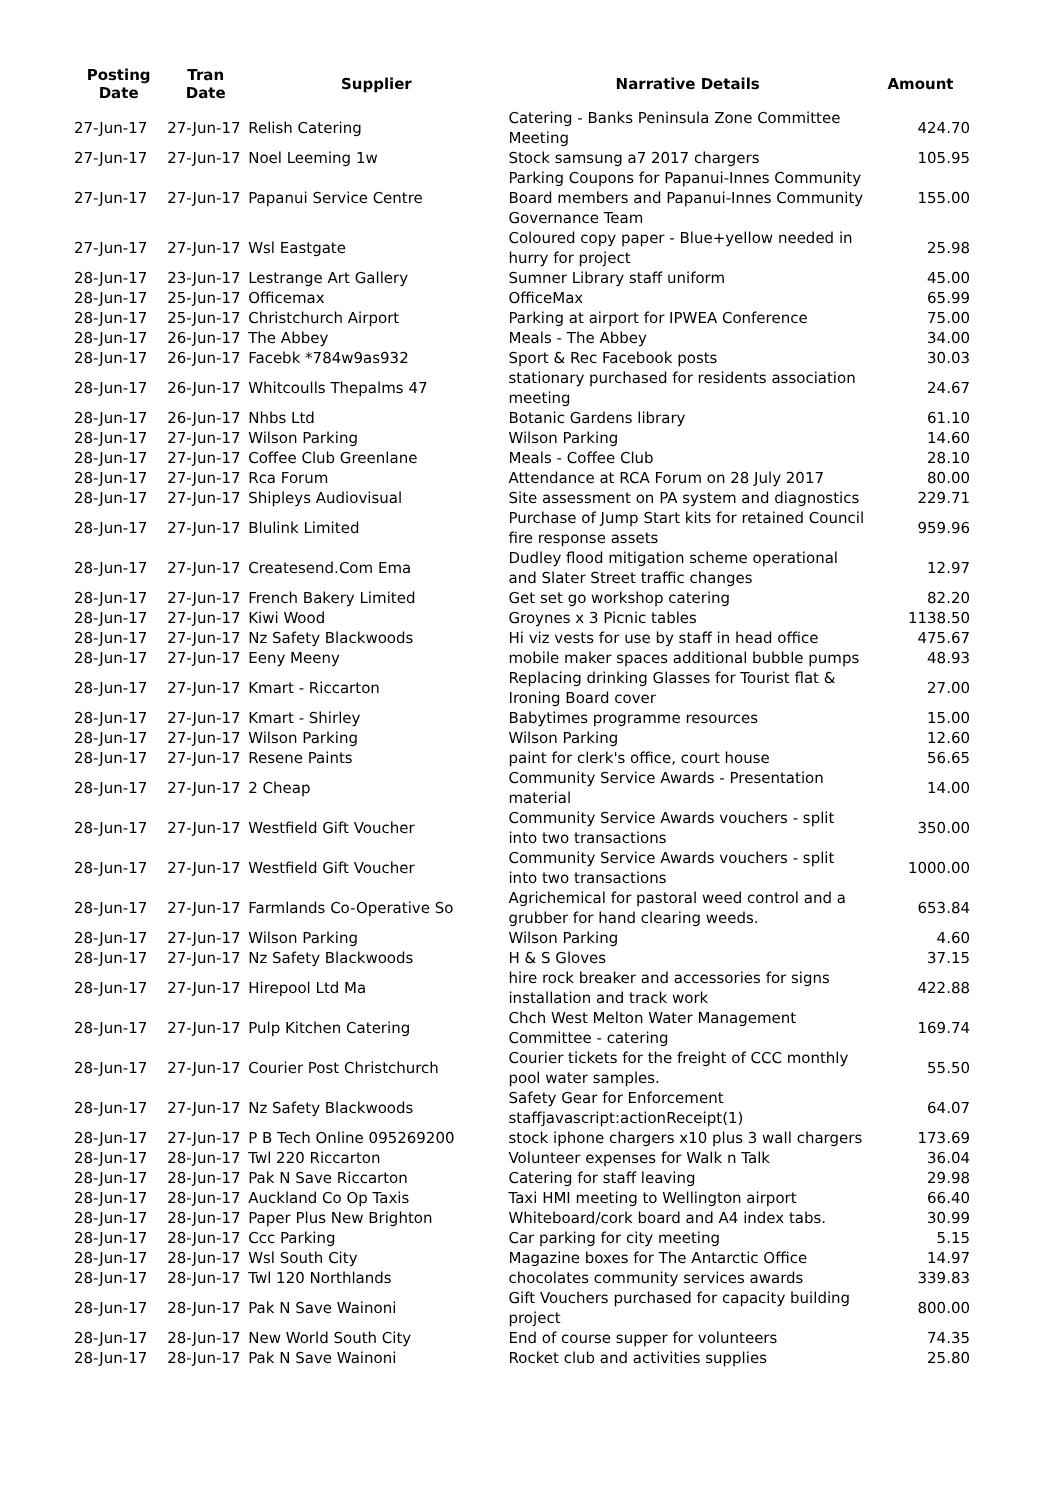| Posting Date | Tran Date | Supplier | Narrative Details | Amount |
| --- | --- | --- | --- | --- |
| 27-Jun-17 | 27-Jun-17 | Relish Catering | Catering - Banks Peninsula Zone Committee Meeting | 424.70 |
| 27-Jun-17 | 27-Jun-17 | Noel Leeming 1w | Stock samsung a7 2017 chargers | 105.95 |
| 27-Jun-17 | 27-Jun-17 | Papanui Service Centre | Parking Coupons for Papanui-Innes Community Board members and Papanui-Innes Community Governance Team | 155.00 |
| 27-Jun-17 | 27-Jun-17 | Wsl Eastgate | Coloured copy paper - Blue+yellow needed in hurry for project | 25.98 |
| 28-Jun-17 | 23-Jun-17 | Lestrange Art Gallery | Sumner Library staff uniform | 45.00 |
| 28-Jun-17 | 25-Jun-17 | Officemax | OfficeMax | 65.99 |
| 28-Jun-17 | 25-Jun-17 | Christchurch Airport | Parking at airport for IPWEA Conference | 75.00 |
| 28-Jun-17 | 26-Jun-17 | The Abbey | Meals - The Abbey | 34.00 |
| 28-Jun-17 | 26-Jun-17 | Facebk *784w9as932 | Sport & Rec Facebook posts | 30.03 |
| 28-Jun-17 | 26-Jun-17 | Whitcoulls Thepalms 47 | stationary purchased for residents association meeting | 24.67 |
| 28-Jun-17 | 26-Jun-17 | Nhbs Ltd | Botanic Gardens library | 61.10 |
| 28-Jun-17 | 27-Jun-17 | Wilson Parking | Wilson Parking | 14.60 |
| 28-Jun-17 | 27-Jun-17 | Coffee Club Greenlane | Meals - Coffee Club | 28.10 |
| 28-Jun-17 | 27-Jun-17 | Rca Forum | Attendance at RCA Forum on 28 July 2017 | 80.00 |
| 28-Jun-17 | 27-Jun-17 | Shipleys Audiovisual | Site assessment on PA system and diagnostics | 229.71 |
| 28-Jun-17 | 27-Jun-17 | Blulink Limited | Purchase of Jump Start kits for retained Council fire response assets | 959.96 |
| 28-Jun-17 | 27-Jun-17 | Createsend.Com Ema | Dudley flood mitigation scheme operational and Slater Street traffic changes | 12.97 |
| 28-Jun-17 | 27-Jun-17 | French Bakery Limited | Get set go workshop catering | 82.20 |
| 28-Jun-17 | 27-Jun-17 | Kiwi Wood | Groynes x 3 Picnic tables | 1138.50 |
| 28-Jun-17 | 27-Jun-17 | Nz Safety Blackwoods | Hi viz vests for use by staff in head office | 475.67 |
| 28-Jun-17 | 27-Jun-17 | Eeny Meeny | mobile maker spaces additional bubble pumps | 48.93 |
| 28-Jun-17 | 27-Jun-17 | Kmart - Riccarton | Replacing drinking Glasses for Tourist flat & Ironing Board cover | 27.00 |
| 28-Jun-17 | 27-Jun-17 | Kmart - Shirley | Babytimes programme resources | 15.00 |
| 28-Jun-17 | 27-Jun-17 | Wilson Parking | Wilson Parking | 12.60 |
| 28-Jun-17 | 27-Jun-17 | Resene Paints | paint for clerk's office, court house | 56.65 |
| 28-Jun-17 | 27-Jun-17 | 2 Cheap | Community Service Awards - Presentation material | 14.00 |
| 28-Jun-17 | 27-Jun-17 | Westfield Gift Voucher | Community Service Awards vouchers - split into two transactions | 350.00 |
| 28-Jun-17 | 27-Jun-17 | Westfield Gift Voucher | Community Service Awards vouchers - split into two transactions | 1000.00 |
| 28-Jun-17 | 27-Jun-17 | Farmlands Co-Operative So | Agrichemical for pastoral weed control and a grubber for hand clearing weeds. | 653.84 |
| 28-Jun-17 | 27-Jun-17 | Wilson Parking | Wilson Parking | 4.60 |
| 28-Jun-17 | 27-Jun-17 | Nz Safety Blackwoods | H & S Gloves | 37.15 |
| 28-Jun-17 | 27-Jun-17 | Hirepool Ltd Ma | hire rock breaker and accessories for signs installation and track work | 422.88 |
| 28-Jun-17 | 27-Jun-17 | Pulp Kitchen Catering | Chch West Melton Water Management Committee - catering | 169.74 |
| 28-Jun-17 | 27-Jun-17 | Courier Post Christchurch | Courier tickets for the freight of CCC monthly pool water samples. | 55.50 |
| 28-Jun-17 | 27-Jun-17 | Nz Safety Blackwoods | Safety Gear for Enforcement staffjavascript:actionReceipt(1) | 64.07 |
| 28-Jun-17 | 27-Jun-17 | P B Tech Online 095269200 | stock iphone chargers x10 plus 3 wall chargers | 173.69 |
| 28-Jun-17 | 28-Jun-17 | Twl 220 Riccarton | Volunteer expenses for Walk n Talk | 36.04 |
| 28-Jun-17 | 28-Jun-17 | Pak N Save Riccarton | Catering for staff leaving | 29.98 |
| 28-Jun-17 | 28-Jun-17 | Auckland Co Op Taxis | Taxi HMI meeting to Wellington airport | 66.40 |
| 28-Jun-17 | 28-Jun-17 | Paper Plus New Brighton | Whiteboard/cork board and A4 index tabs. | 30.99 |
| 28-Jun-17 | 28-Jun-17 | Ccc Parking | Car parking for city meeting | 5.15 |
| 28-Jun-17 | 28-Jun-17 | Wsl South City | Magazine boxes for The Antarctic Office | 14.97 |
| 28-Jun-17 | 28-Jun-17 | Twl 120 Northlands | chocolates community services awards | 339.83 |
| 28-Jun-17 | 28-Jun-17 | Pak N Save Wainoni | Gift Vouchers purchased for capacity building project | 800.00 |
| 28-Jun-17 | 28-Jun-17 | New World South City | End of course supper for volunteers | 74.35 |
| 28-Jun-17 | 28-Jun-17 | Pak N Save Wainoni | Rocket club and activities supplies | 25.80 |